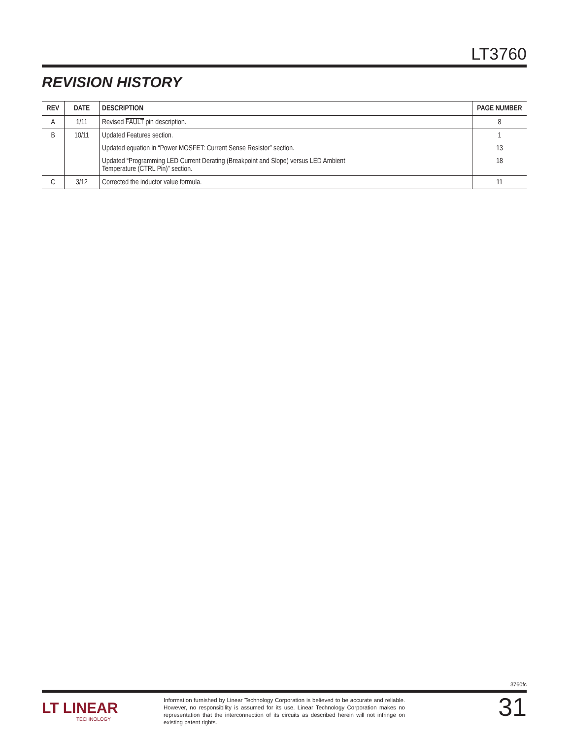LT3760
REVISION HISTORY
| REV | DATE | DESCRIPTION | PAGE NUMBER |
| --- | --- | --- | --- |
| A | 1/11 | Revised FAULT pin description. | 8 |
| B | 10/11 | Updated Features section. | 1 |
| | | Updated equation in “Power MOSFET: Current Sense Resistor” section. | 13 |
| | | Updated “Programming LED Current Derating (Breakpoint and Slope) versus LED Ambient Temperature (CTRL Pin)” section. | 18 |
| C | 3/12 | Corrected the inductor value formula. | 11 |
3760fc
LT LINEAR
TECHNOLOGY
Information furnished by Linear Technology Corporation is believed to be accurate and reliable. However, no responsibility is assumed for its use. Linear Technology Corporation makes no representation that the interconnection of its circuits as described herein will not infringe on existing patent rights.
31